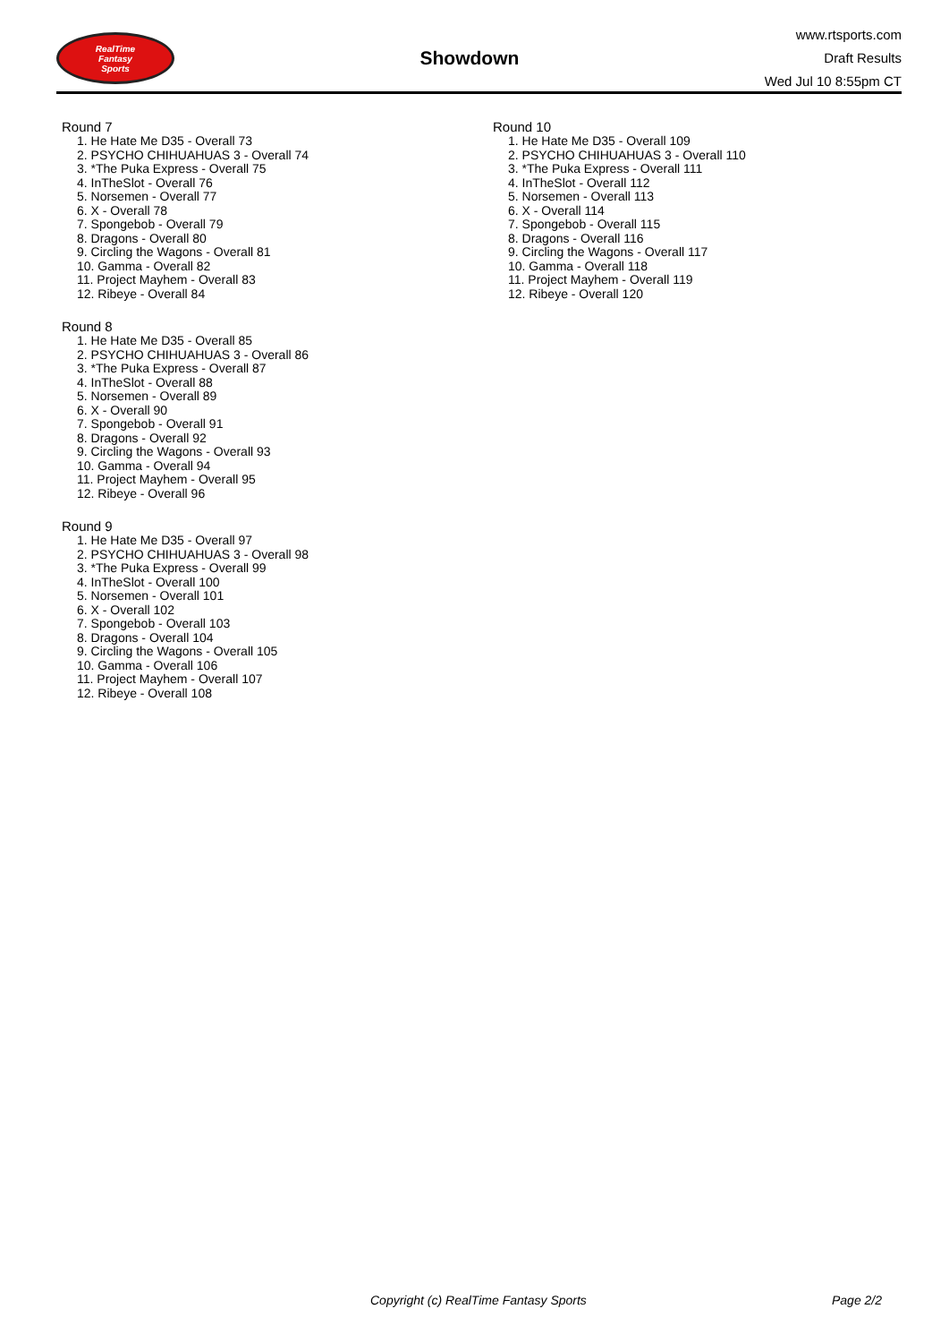RealTime
Fantasy
Sports
Showdown
www.rtsports.com
Draft Results
Wed Jul 10 8:55pm CT
Round 7
1. He Hate Me D35 - Overall 73
2. PSYCHO CHIHUAHUAS 3 - Overall 74
3. *The Puka Express - Overall 75
4. InTheSlot - Overall 76
5. Norsemen - Overall 77
6. X - Overall 78
7. Spongebob - Overall 79
8. Dragons - Overall 80
9. Circling the Wagons - Overall 81
10. Gamma - Overall 82
11. Project Mayhem - Overall 83
12. Ribeye - Overall 84
Round 8
1. He Hate Me D35 - Overall 85
2. PSYCHO CHIHUAHUAS 3 - Overall 86
3. *The Puka Express - Overall 87
4. InTheSlot - Overall 88
5. Norsemen - Overall 89
6. X - Overall 90
7. Spongebob - Overall 91
8. Dragons - Overall 92
9. Circling the Wagons - Overall 93
10. Gamma - Overall 94
11. Project Mayhem - Overall 95
12. Ribeye - Overall 96
Round 9
1. He Hate Me D35 - Overall 97
2. PSYCHO CHIHUAHUAS 3 - Overall 98
3. *The Puka Express - Overall 99
4. InTheSlot - Overall 100
5. Norsemen - Overall 101
6. X - Overall 102
7. Spongebob - Overall 103
8. Dragons - Overall 104
9. Circling the Wagons - Overall 105
10. Gamma - Overall 106
11. Project Mayhem - Overall 107
12. Ribeye - Overall 108
Round 10
1. He Hate Me D35 - Overall 109
2. PSYCHO CHIHUAHUAS 3 - Overall 110
3. *The Puka Express - Overall 111
4. InTheSlot - Overall 112
5. Norsemen - Overall 113
6. X - Overall 114
7. Spongebob - Overall 115
8. Dragons - Overall 116
9. Circling the Wagons - Overall 117
10. Gamma - Overall 118
11. Project Mayhem - Overall 119
12. Ribeye - Overall 120
Copyright (c) RealTime Fantasy Sports Page 2/2